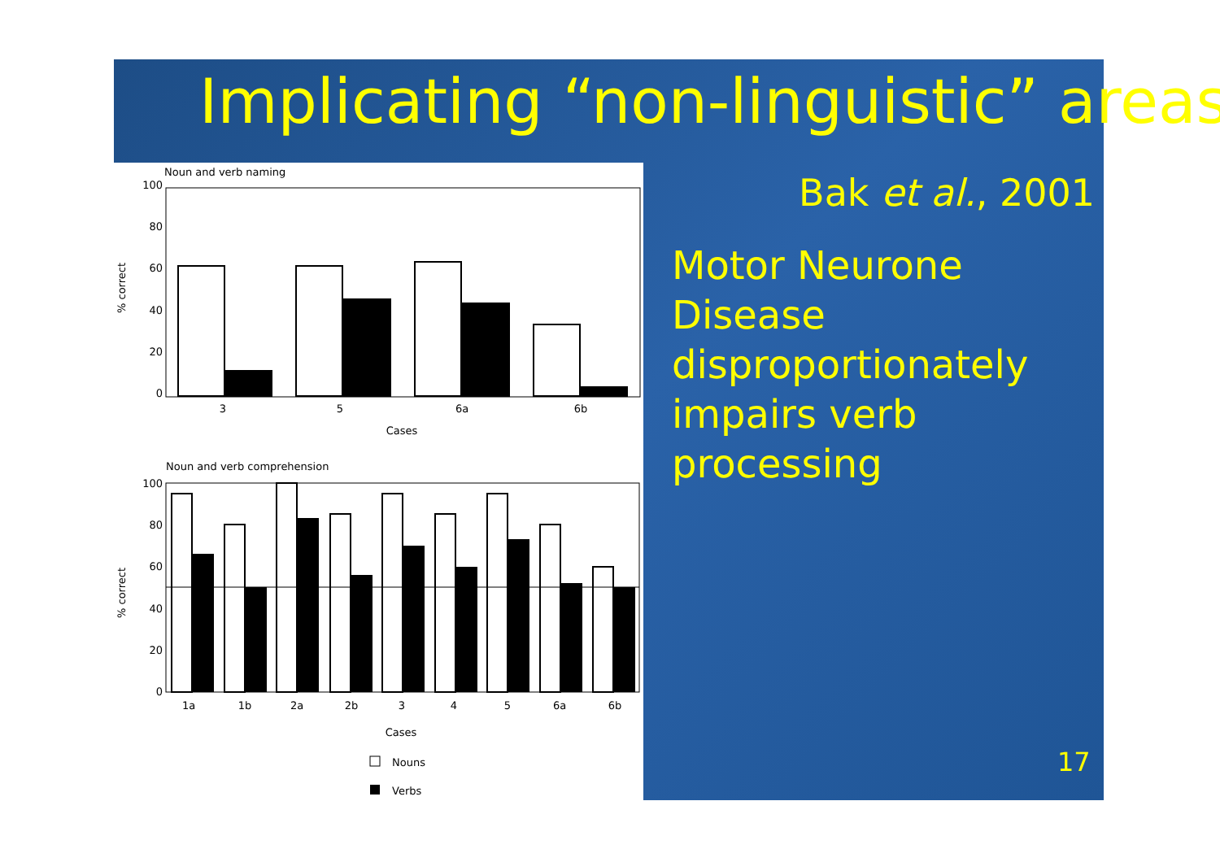Implicating “non-linguistic” areas
Noun and verb naming
100
80
60
40
20
0
% correct
3
5
6a
6b
Cases
Noun and verb comprehension
100
80
60
40
20
0
% correct
1a
1b
2a
2b
3
4
5
6a
6b
Cases
Nouns
Verbs
Bak et al., 2001
Motor Neurone Disease disproportionately impairs verb processing
17